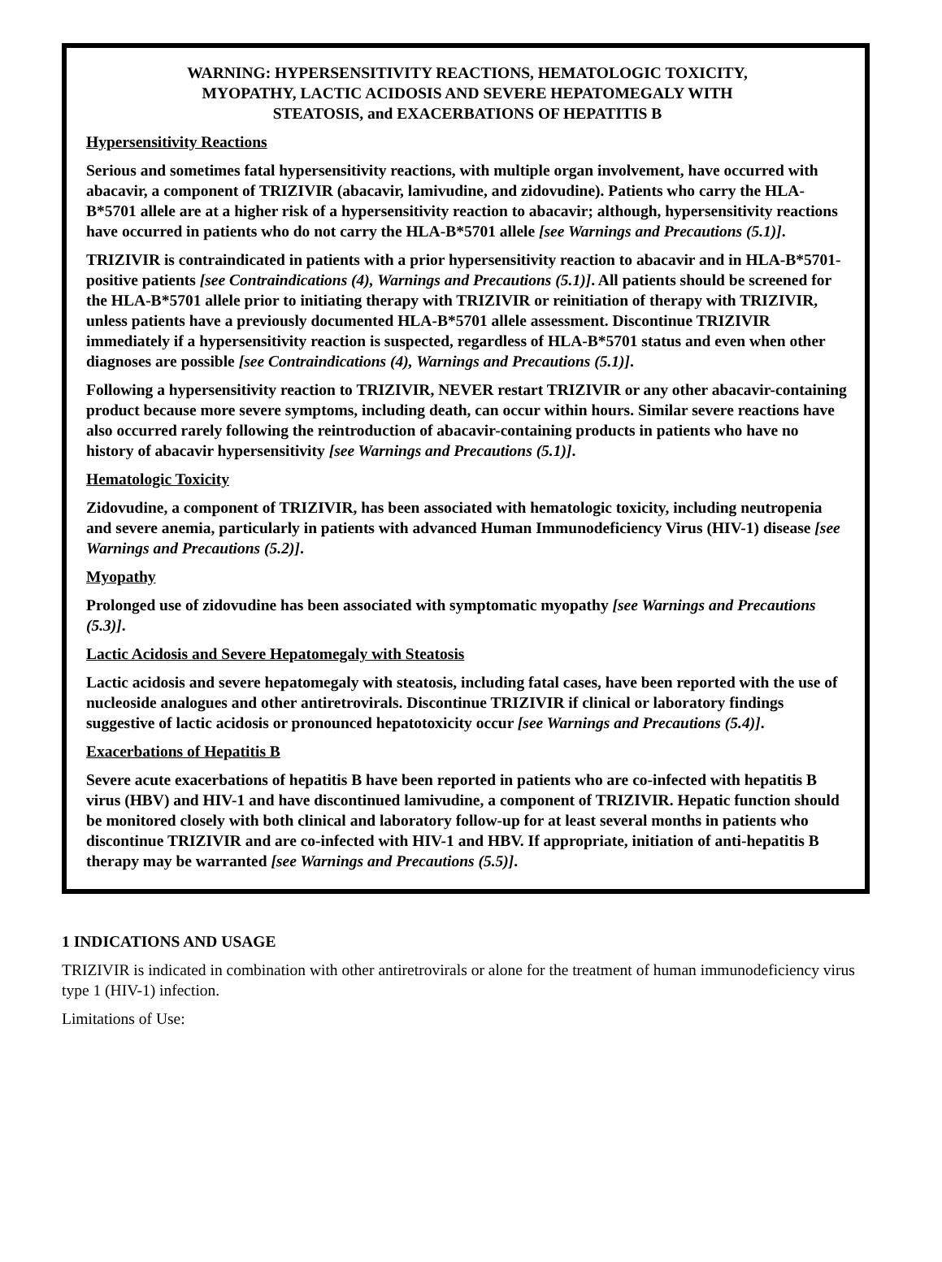WARNING: HYPERSENSITIVITY REACTIONS, HEMATOLOGIC TOXICITY,
MYOPATHY, LACTIC ACIDOSIS AND SEVERE HEPATOMEGALY WITH
STEATOSIS, and EXACERBATIONS OF HEPATITIS B
Hypersensitivity Reactions
Serious and sometimes fatal hypersensitivity reactions, with multiple organ involvement, have occurred with abacavir, a component of TRIZIVIR (abacavir, lamivudine, and zidovudine). Patients who carry the HLA-B*5701 allele are at a higher risk of a hypersensitivity reaction to abacavir; although, hypersensitivity reactions have occurred in patients who do not carry the HLA-B*5701 allele [see Warnings and Precautions (5.1)].
TRIZIVIR is contraindicated in patients with a prior hypersensitivity reaction to abacavir and in HLA-B*5701-positive patients [see Contraindications (4), Warnings and Precautions (5.1)]. All patients should be screened for the HLA-B*5701 allele prior to initiating therapy with TRIZIVIR or reinitiation of therapy with TRIZIVIR, unless patients have a previously documented HLA-B*5701 allele assessment. Discontinue TRIZIVIR immediately if a hypersensitivity reaction is suspected, regardless of HLA-B*5701 status and even when other diagnoses are possible [see Contraindications (4), Warnings and Precautions (5.1)].
Following a hypersensitivity reaction to TRIZIVIR, NEVER restart TRIZIVIR or any other abacavir-containing product because more severe symptoms, including death, can occur within hours. Similar severe reactions have also occurred rarely following the reintroduction of abacavir-containing products in patients who have no history of abacavir hypersensitivity [see Warnings and Precautions (5.1)].
Hematologic Toxicity
Zidovudine, a component of TRIZIVIR, has been associated with hematologic toxicity, including neutropenia and severe anemia, particularly in patients with advanced Human Immunodeficiency Virus (HIV-1) disease [see Warnings and Precautions (5.2)].
Myopathy
Prolonged use of zidovudine has been associated with symptomatic myopathy [see Warnings and Precautions (5.3)].
Lactic Acidosis and Severe Hepatomegaly with Steatosis
Lactic acidosis and severe hepatomegaly with steatosis, including fatal cases, have been reported with the use of nucleoside analogues and other antiretrovirals. Discontinue TRIZIVIR if clinical or laboratory findings suggestive of lactic acidosis or pronounced hepatotoxicity occur [see Warnings and Precautions (5.4)].
Exacerbations of Hepatitis B
Severe acute exacerbations of hepatitis B have been reported in patients who are co-infected with hepatitis B virus (HBV) and HIV-1 and have discontinued lamivudine, a component of TRIZIVIR. Hepatic function should be monitored closely with both clinical and laboratory follow-up for at least several months in patients who discontinue TRIZIVIR and are co-infected with HIV-1 and HBV. If appropriate, initiation of anti-hepatitis B therapy may be warranted [see Warnings and Precautions (5.5)].
1 INDICATIONS AND USAGE
TRIZIVIR is indicated in combination with other antiretrovirals or alone for the treatment of human immunodeficiency virus type 1 (HIV-1) infection.
Limitations of Use: